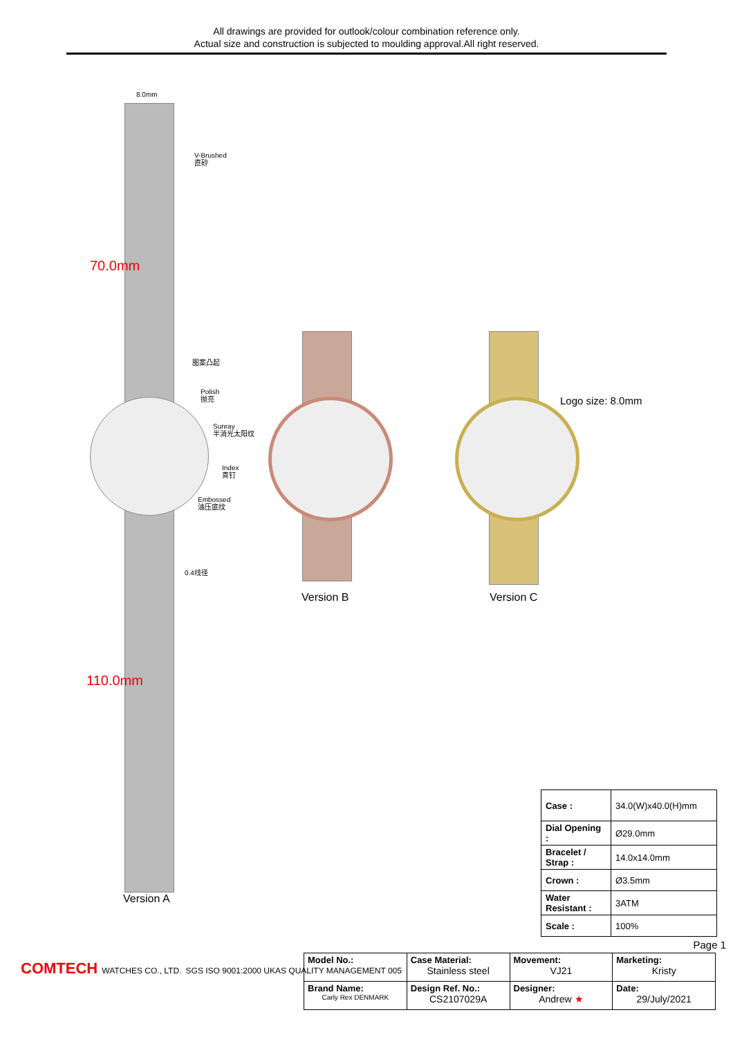All drawings are provided for outlook/colour combination reference only.
Actual size and construction is subjected to moulding approval.All right reserved.
8.0mm
V-Brushed
直砂
70.0mm
图案凸起
Polish
抛亮
Sunray
半消光太阳纹
Index
真钉
Embossed
油压底纹
0.4线径
110.0mm
Version A
Version B
Logo size: 8.0mm
Version C
| Case : | 34.0(W)x40.0(H)mm |
| Dial Opening : | Ø29.0mm |
| Bracelet / Strap : | 14.0x14.0mm |
| Crown : | Ø3.5mm |
| Water Resistant : | 3ATM |
| Scale : | 100% |
Page 1
COMTECH WATCHES CO., LTD. SGS ISO 9001:2000 UKAS QUALITY MANAGEMENT 005
| Model No.: | Case Material: Stainless steel | Movement: VJ21 | Marketing: Kristy |
| Brand Name: Carly Rex DENMARK | Design Ref. No.: CS2107029A | Designer: Andrew ★ | Date: 29/July/2021 |